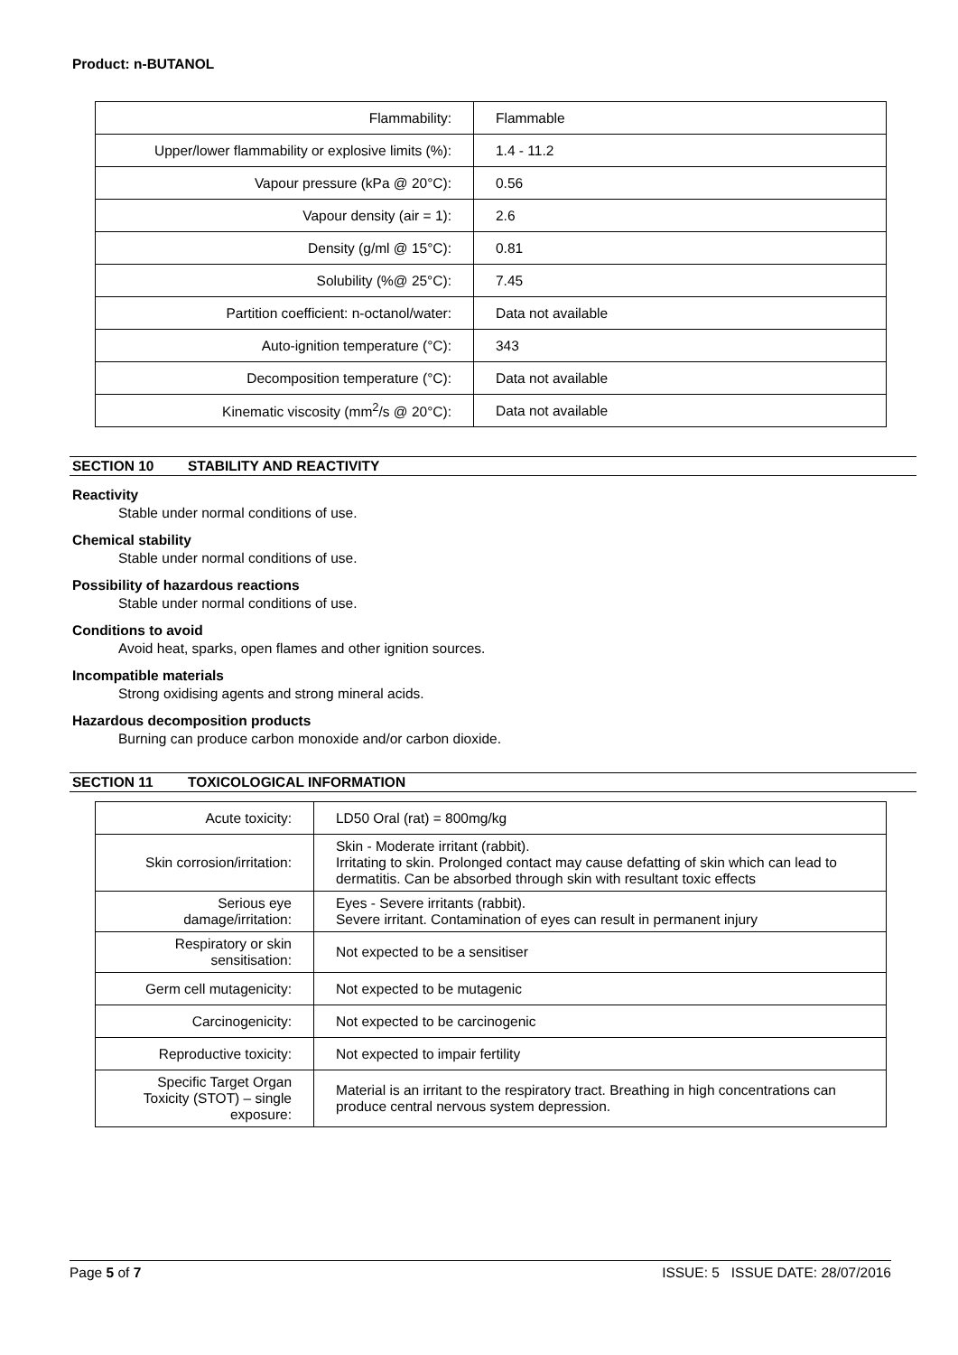Product: n-BUTANOL
| Flammability: | Flammable |
| Upper/lower flammability or explosive limits (%): | 1.4 - 11.2 |
| Vapour pressure (kPa @ 20°C): | 0.56 |
| Vapour density (air = 1): | 2.6 |
| Density (g/ml @ 15°C): | 0.81 |
| Solubility (%@ 25°C): | 7.45 |
| Partition coefficient: n-octanol/water: | Data not available |
| Auto-ignition temperature (°C): | 343 |
| Decomposition temperature (°C): | Data not available |
| Kinematic viscosity (mm<sup>2</sup>/s @ 20°C): | Data not available |
SECTION 10 STABILITY AND REACTIVITY
Reactivity
Stable under normal conditions of use.
Chemical stability
Stable under normal conditions of use.
Possibility of hazardous reactions
Stable under normal conditions of use.
Conditions to avoid
Avoid heat, sparks, open flames and other ignition sources.
Incompatible materials
Strong oxidising agents and strong mineral acids.
Hazardous decomposition products
Burning can produce carbon monoxide and/or carbon dioxide.
SECTION 11 TOXICOLOGICAL INFORMATION
| Acute toxicity: | LD50 Oral (rat) = 800mg/kg |
| Skin corrosion/irritation: | Skin - Moderate irritant (rabbit). Irritating to skin. Prolonged contact may cause defatting of skin which can lead to dermatitis. Can be absorbed through skin with resultant toxic effects |
| Serious eye damage/irritation: | Eyes - Severe irritants (rabbit). Severe irritant. Contamination of eyes can result in permanent injury |
| Respiratory or skin sensitisation: | Not expected to be a sensitiser |
| Germ cell mutagenicity: | Not expected to be mutagenic |
| Carcinogenicity: | Not expected to be carcinogenic |
| Reproductive toxicity: | Not expected to impair fertility |
| Specific Target Organ Toxicity (STOT) – single exposure: | Material is an irritant to the respiratory tract. Breathing in high concentrations can produce central nervous system depression. |
Page 5 of 7 ISSUE: 5 ISSUE DATE: 28/07/2016